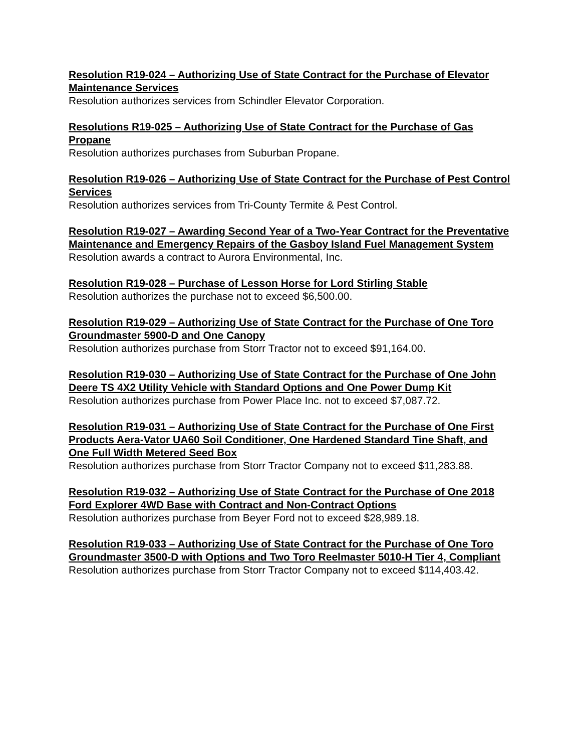Resolution R19-024 – Authorizing Use of State Contract for the Purchase of Elevator Maintenance Services
Resolution authorizes services from Schindler Elevator Corporation.
Resolutions R19-025 – Authorizing Use of State Contract for the Purchase of Gas Propane
Resolution authorizes purchases from Suburban Propane.
Resolution R19-026 – Authorizing Use of State Contract for the Purchase of Pest Control Services
Resolution authorizes services from Tri-County Termite & Pest Control.
Resolution R19-027 – Awarding Second Year of a Two-Year Contract for the Preventative Maintenance and Emergency Repairs of the Gasboy Island Fuel Management System
Resolution awards a contract to Aurora Environmental, Inc.
Resolution R19-028 – Purchase of Lesson Horse for Lord Stirling Stable
Resolution authorizes the purchase not to exceed $6,500.00.
Resolution R19-029 – Authorizing Use of State Contract for the Purchase of One Toro Groundmaster 5900-D and One Canopy
Resolution authorizes purchase from Storr Tractor not to exceed $91,164.00.
Resolution R19-030 – Authorizing Use of State Contract for the Purchase of One John Deere TS 4X2 Utility Vehicle with Standard Options and One Power Dump Kit
Resolution authorizes purchase from Power Place Inc. not to exceed $7,087.72.
Resolution R19-031 – Authorizing Use of State Contract for the Purchase of One First Products Aera-Vator UA60 Soil Conditioner, One Hardened Standard Tine Shaft, and One Full Width Metered Seed Box
Resolution authorizes purchase from Storr Tractor Company not to exceed $11,283.88.
Resolution R19-032 – Authorizing Use of State Contract for the Purchase of One 2018 Ford Explorer 4WD Base with Contract and Non-Contract Options
Resolution authorizes purchase from Beyer Ford not to exceed $28,989.18.
Resolution R19-033 – Authorizing Use of State Contract for the Purchase of One Toro Groundmaster 3500-D with Options and Two Toro Reelmaster 5010-H Tier 4, Compliant
Resolution authorizes purchase from Storr Tractor Company not to exceed $114,403.42.